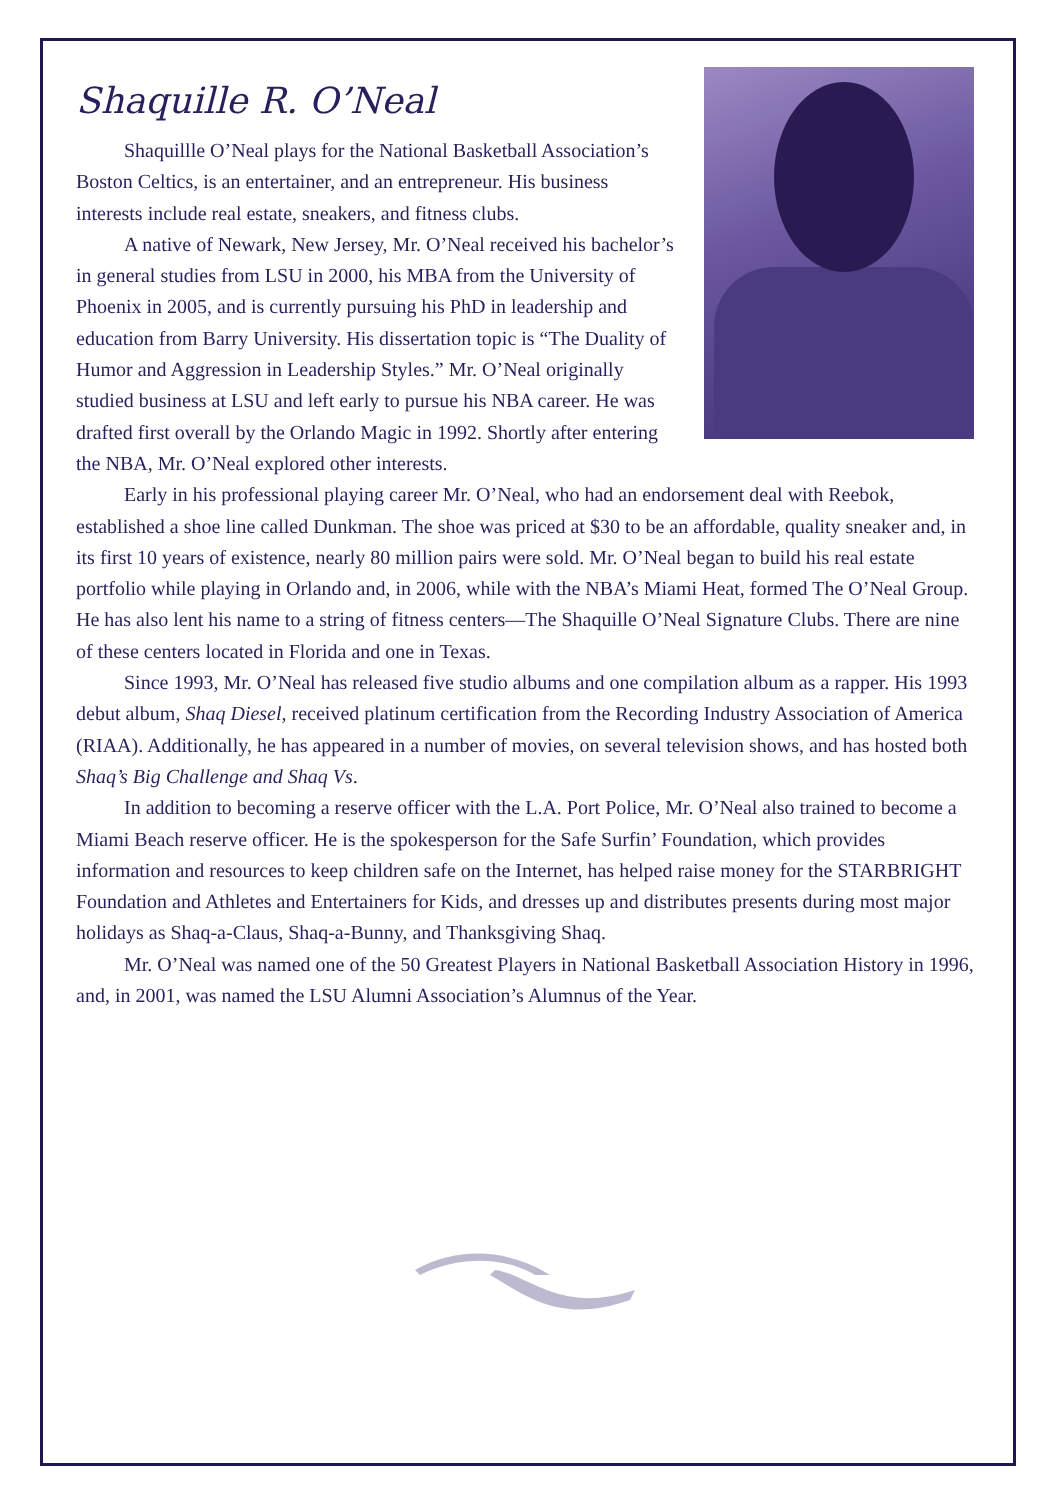Shaquille R. O’Neal
Shaquillle O’Neal plays for the National Basketball Association’s Boston Celtics, is an entertainer, and an entrepreneur. His business interests include real estate, sneakers, and fitness clubs.
A native of Newark, New Jersey, Mr. O’Neal received his bachelor’s in general studies from LSU in 2000, his MBA from the University of Phoenix in 2005, and is currently pursuing his PhD in leadership and education from Barry University. His dissertation topic is “The Duality of Humor and Aggression in Leadership Styles.” Mr. O’Neal originally studied business at LSU and left early to pursue his NBA career. He was drafted first overall by the Orlando Magic in 1992. Shortly after entering the NBA, Mr. O’Neal explored other interests.
Early in his professional playing career Mr. O’Neal, who had an endorsement deal with Reebok, established a shoe line called Dunkman. The shoe was priced at $30 to be an affordable, quality sneaker and, in its first 10 years of existence, nearly 80 million pairs were sold. Mr. O’Neal began to build his real estate portfolio while playing in Orlando and, in 2006, while with the NBA’s Miami Heat, formed The O’Neal Group. He has also lent his name to a string of fitness centers—The Shaquille O’Neal Signature Clubs. There are nine of these centers located in Florida and one in Texas.
Since 1993, Mr. O’Neal has released five studio albums and one compilation album as a rapper. His 1993 debut album, Shaq Diesel, received platinum certification from the Recording Industry Association of America (RIAA). Additionally, he has appeared in a number of movies, on several television shows, and has hosted both Shaq’s Big Challenge and Shaq Vs.
In addition to becoming a reserve officer with the L.A. Port Police, Mr. O’Neal also trained to become a Miami Beach reserve officer. He is the spokesperson for the Safe Surfin’ Foundation, which provides information and resources to keep children safe on the Internet, has helped raise money for the STARBRIGHT Foundation and Athletes and Entertainers for Kids, and dresses up and distributes presents during most major holidays as Shaq-a-Claus, Shaq-a-Bunny, and Thanksgiving Shaq.
Mr. O’Neal was named one of the 50 Greatest Players in National Basketball Association History in 1996, and, in 2001, was named the LSU Alumni Association’s Alumnus of the Year.